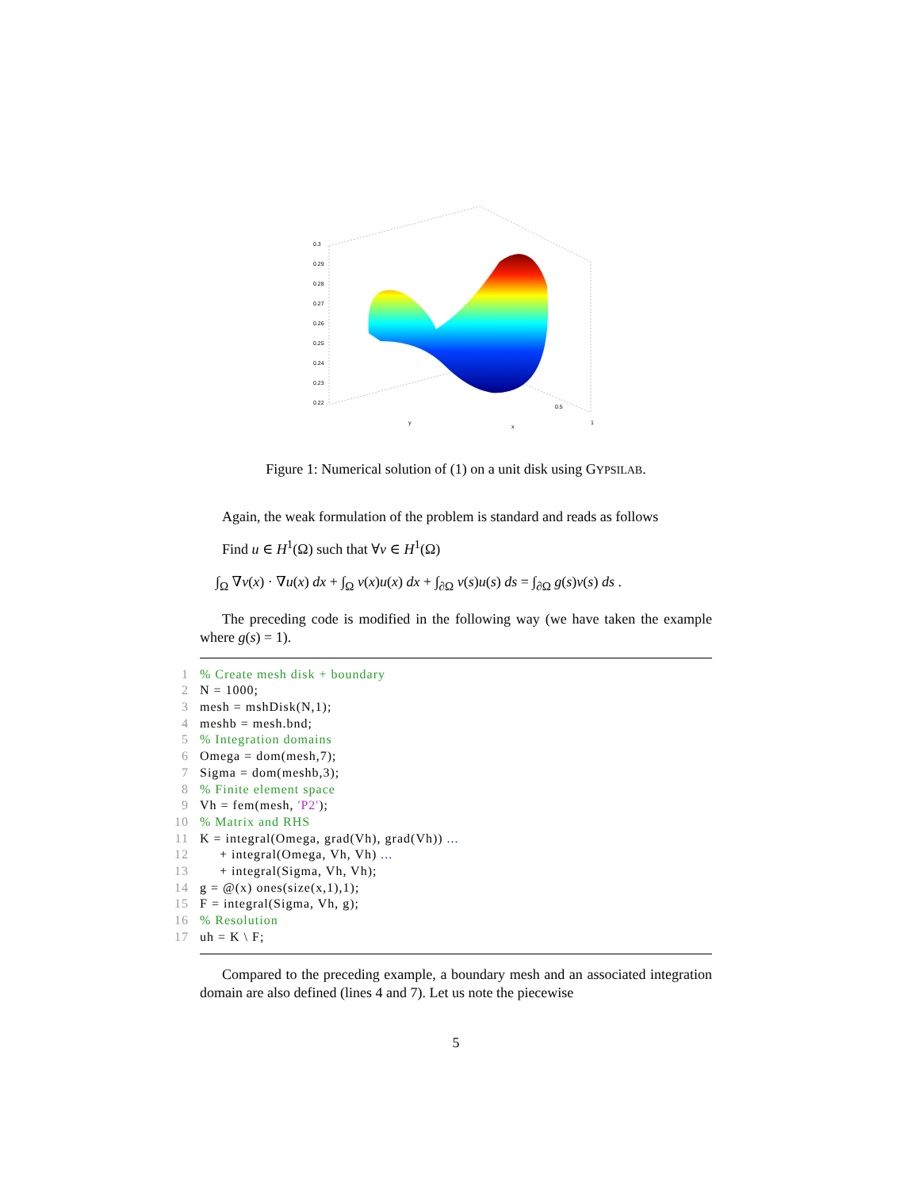0.3
0.29
0.28
0.27
0.26
0.25
0.24
0.23
0.22
y
x
0.5
1
Figure 1: Numerical solution of (1) on a unit disk using GYPSILAB.
Again, the weak formulation of the problem is standard and reads as follows
Find u ∈ H<sup>1</sup>(Ω) such that ∀v ∈ H<sup>1</sup>(Ω)
∫<sub>Ω</sub> ∇v(x) · ∇u(x) dx + ∫<sub>Ω</sub> v(x)u(x) dx + ∫<sub>∂Ω</sub> v(s)u(s) ds = ∫<sub>∂Ω</sub> g(s)v(s) ds .
The preceding code is modified in the following way (we have taken the example where g(s) = 1).
1% Create mesh disk + boundary
2 N = 1000;
3 mesh = mshDisk(N,1);
4 meshb = mesh.bnd;
5% Integration domains
6 Omega = dom(mesh,7);
7 Sigma = dom(meshb,3);
8% Finite element space
9 Vh = fem(mesh, 'P2');
10% Matrix and RHS
11 K = integral(Omega, grad(Vh), grad(Vh)) ...
12 + integral(Omega, Vh, Vh) ...
13 + integral(Sigma, Vh, Vh);
14 g = @(x) ones(size(x,1),1);
15 F = integral(Sigma, Vh, g);
16% Resolution
17 uh = K \ F;
Compared to the preceding example, a boundary mesh and an associated integration domain are also defined (lines 4 and 7). Let us note the piecewise
5